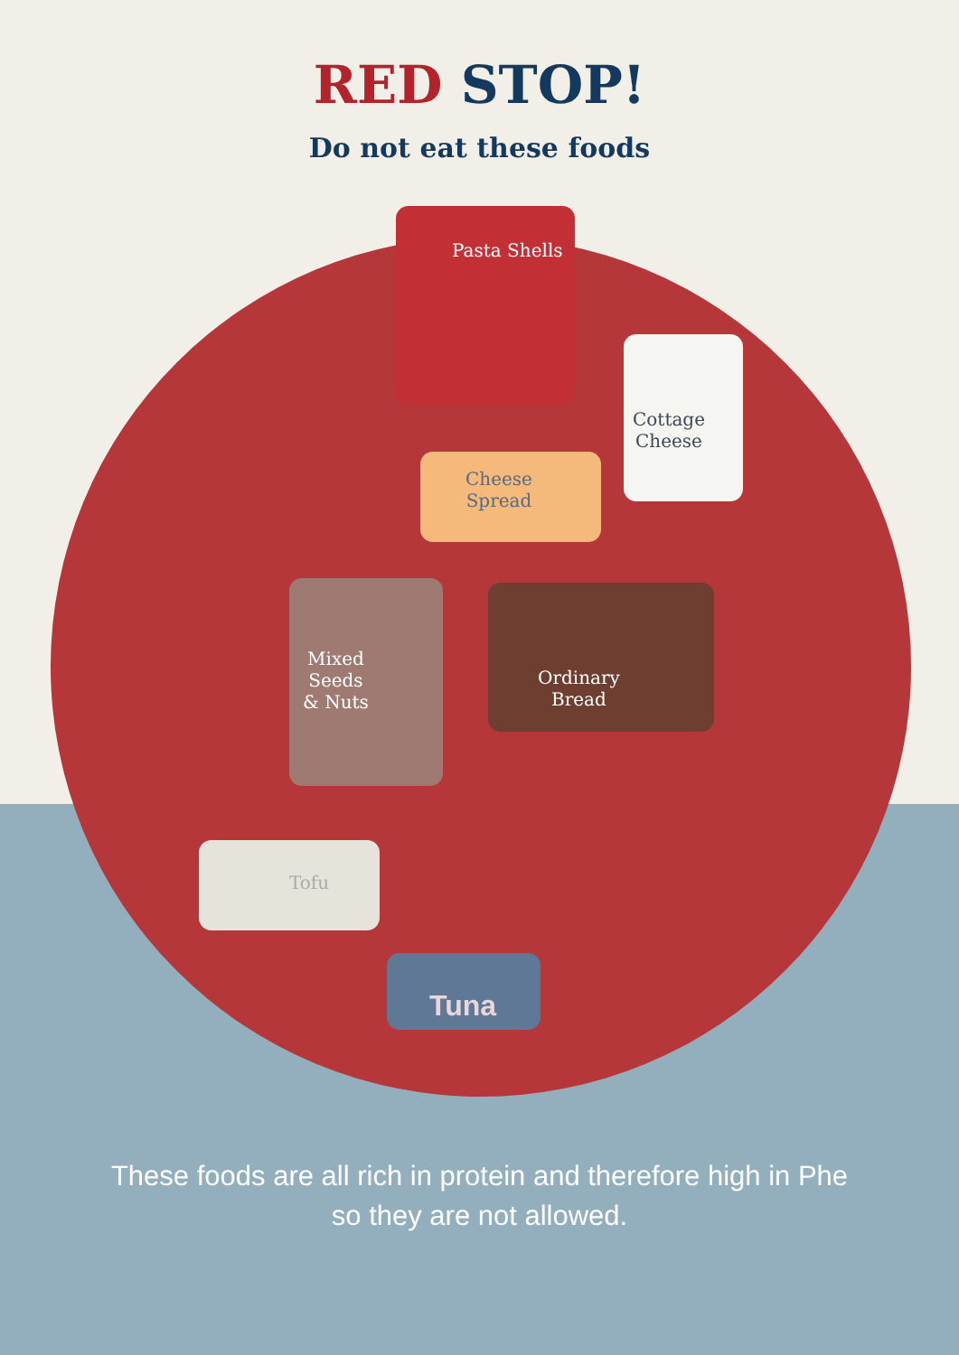RED STOP!
Do not eat these foods
Pasta Shells
Cottage
Cheese
Cheese
Spread
Mixed
Seeds
& Nuts
Ordinary
Bread
Tofu
Tuna
These foods are all rich in protein and therefore high in Phe
so they are not allowed.